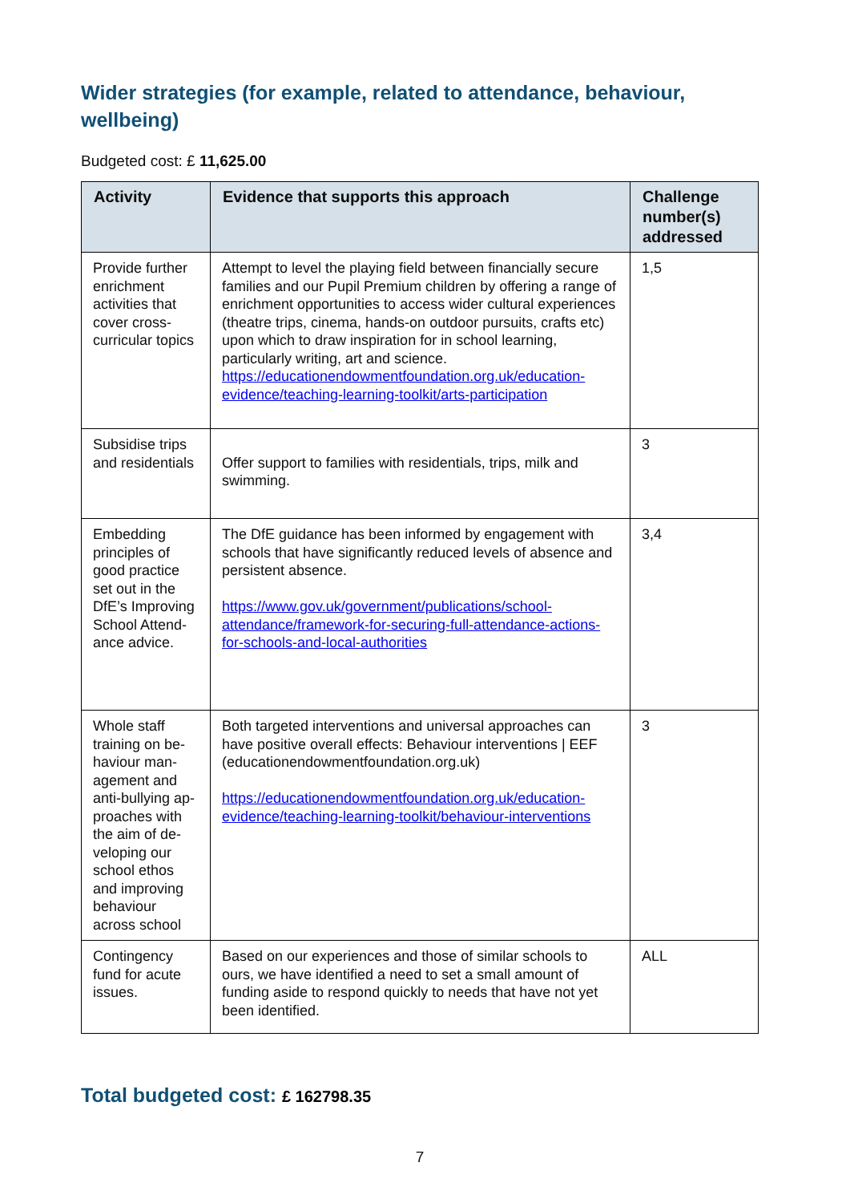Wider strategies (for example, related to attendance, behaviour, wellbeing)
Budgeted cost: £ 11,625.00
| Activity | Evidence that supports this approach | Challenge number(s) addressed |
| --- | --- | --- |
| Provide further enrichment activities that cover cross-curricular topics | Attempt to level the playing field between financially secure families and our Pupil Premium children by offering a range of enrichment opportunities to access wider cultural experiences (theatre trips, cinema, hands-on outdoor pursuits, crafts etc) upon which to draw inspiration for in school learning, particularly writing, art and science. https://educationendowmentfoundation.org.uk/education-evidence/teaching-learning-toolkit/arts-participation | 1,5 |
| Subsidise trips and residentials | Offer support to families with residentials, trips, milk and swimming. | 3 |
| Embedding principles of good practice set out in the DfE’s Improving School Attend-ance advice. | The DfE guidance has been informed by engagement with schools that have significantly reduced levels of absence and persistent absence. https://www.gov.uk/government/publications/school-attendance/framework-for-securing-full-attendance-actions-for-schools-and-local-authorities | 3,4 |
| Whole staff training on be-haviour man-agement and anti-bullying ap-proaches with the aim of de-veloping our school ethos and improving behaviour across school | Both targeted interventions and universal approaches can have positive overall effects: Behaviour interventions / EEF (educationendowmentfoundation.org.uk) https://educationendowmentfoundation.org.uk/education-evidence/teaching-learning-toolkit/behaviour-interventions | 3 |
| Contingency fund for acute issues. | Based on our experiences and those of similar schools to ours, we have identified a need to set a small amount of funding aside to respond quickly to needs that have not yet been identified. | ALL |
Total budgeted cost: £ 162798.35
7